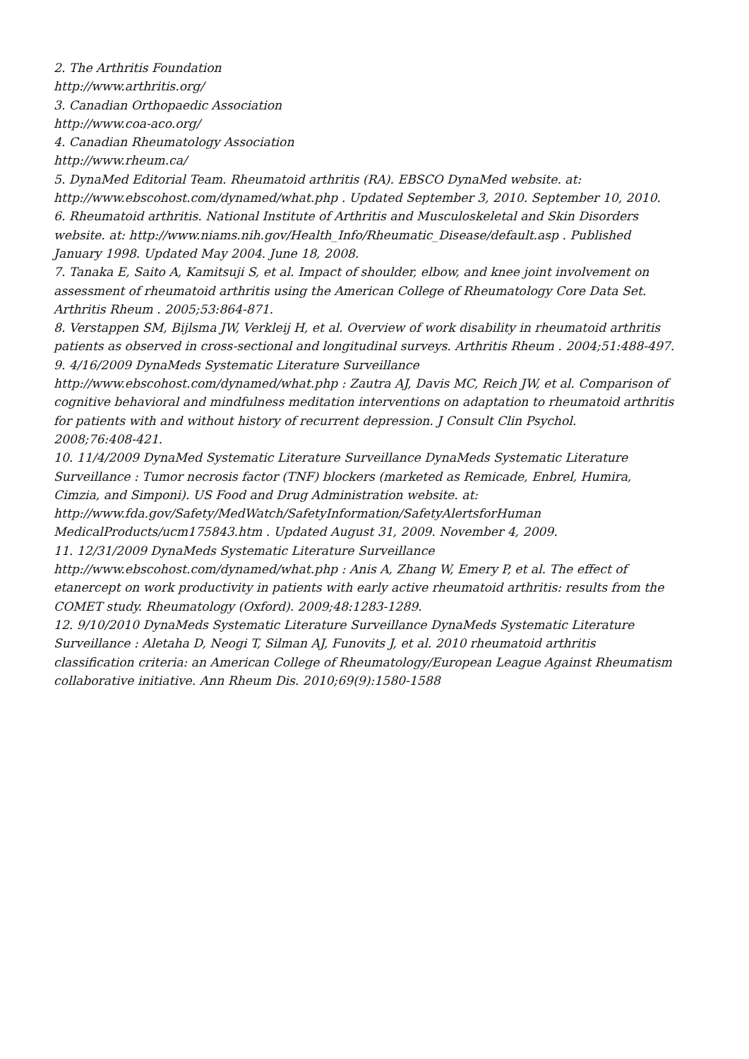2. The Arthritis Foundation
http://www.arthritis.org/
3. Canadian Orthopaedic Association
http://www.coa-aco.org/
4. Canadian Rheumatology Association
http://www.rheum.ca/
5. DynaMed Editorial Team. Rheumatoid arthritis (RA). EBSCO DynaMed website. at:
http://www.ebscohost.com/dynamed/what.php . Updated September 3, 2010. September 10, 2010.
6. Rheumatoid arthritis. National Institute of Arthritis and Musculoskeletal and Skin Disorders
website. at: http://www.niams.nih.gov/Health_Info/Rheumatic_Disease/default.asp . Published
January 1998. Updated May 2004. June 18, 2008.
7. Tanaka E, Saito A, Kamitsuji S, et al. Impact of shoulder, elbow, and knee joint involvement on
assessment of rheumatoid arthritis using the American College of Rheumatology Core Data Set.
Arthritis Rheum . 2005;53:864-871.
8. Verstappen SM, Bijlsma JW, Verkleij H, et al. Overview of work disability in rheumatoid arthritis
patients as observed in cross-sectional and longitudinal surveys. Arthritis Rheum . 2004;51:488-497.
9. 4/16/2009 DynaMeds Systematic Literature Surveillance
http://www.ebscohost.com/dynamed/what.php : Zautra AJ, Davis MC, Reich JW, et al. Comparison of
cognitive behavioral and mindfulness meditation interventions on adaptation to rheumatoid arthritis
for patients with and without history of recurrent depression. J Consult Clin Psychol.
2008;76:408-421.
10. 11/4/2009 DynaMed Systematic Literature Surveillance DynaMeds Systematic Literature
Surveillance : Tumor necrosis factor (TNF) blockers (marketed as Remicade, Enbrel, Humira,
Cimzia, and Simponi). US Food and Drug Administration website. at:
http://www.fda.gov/Safety/MedWatch/SafetyInformation/SafetyAlertsforHuman
MedicalProducts/ucm175843.htm . Updated August 31, 2009. November 4, 2009.
11. 12/31/2009 DynaMeds Systematic Literature Surveillance
http://www.ebscohost.com/dynamed/what.php : Anis A, Zhang W, Emery P, et al. The effect of
etanercept on work productivity in patients with early active rheumatoid arthritis: results from the
COMET study. Rheumatology (Oxford). 2009;48:1283-1289.
12. 9/10/2010 DynaMeds Systematic Literature Surveillance DynaMeds Systematic Literature
Surveillance : Aletaha D, Neogi T, Silman AJ, Funovits J, et al. 2010 rheumatoid arthritis
classification criteria: an American College of Rheumatology/European League Against Rheumatism
collaborative initiative. Ann Rheum Dis. 2010;69(9):1580-1588